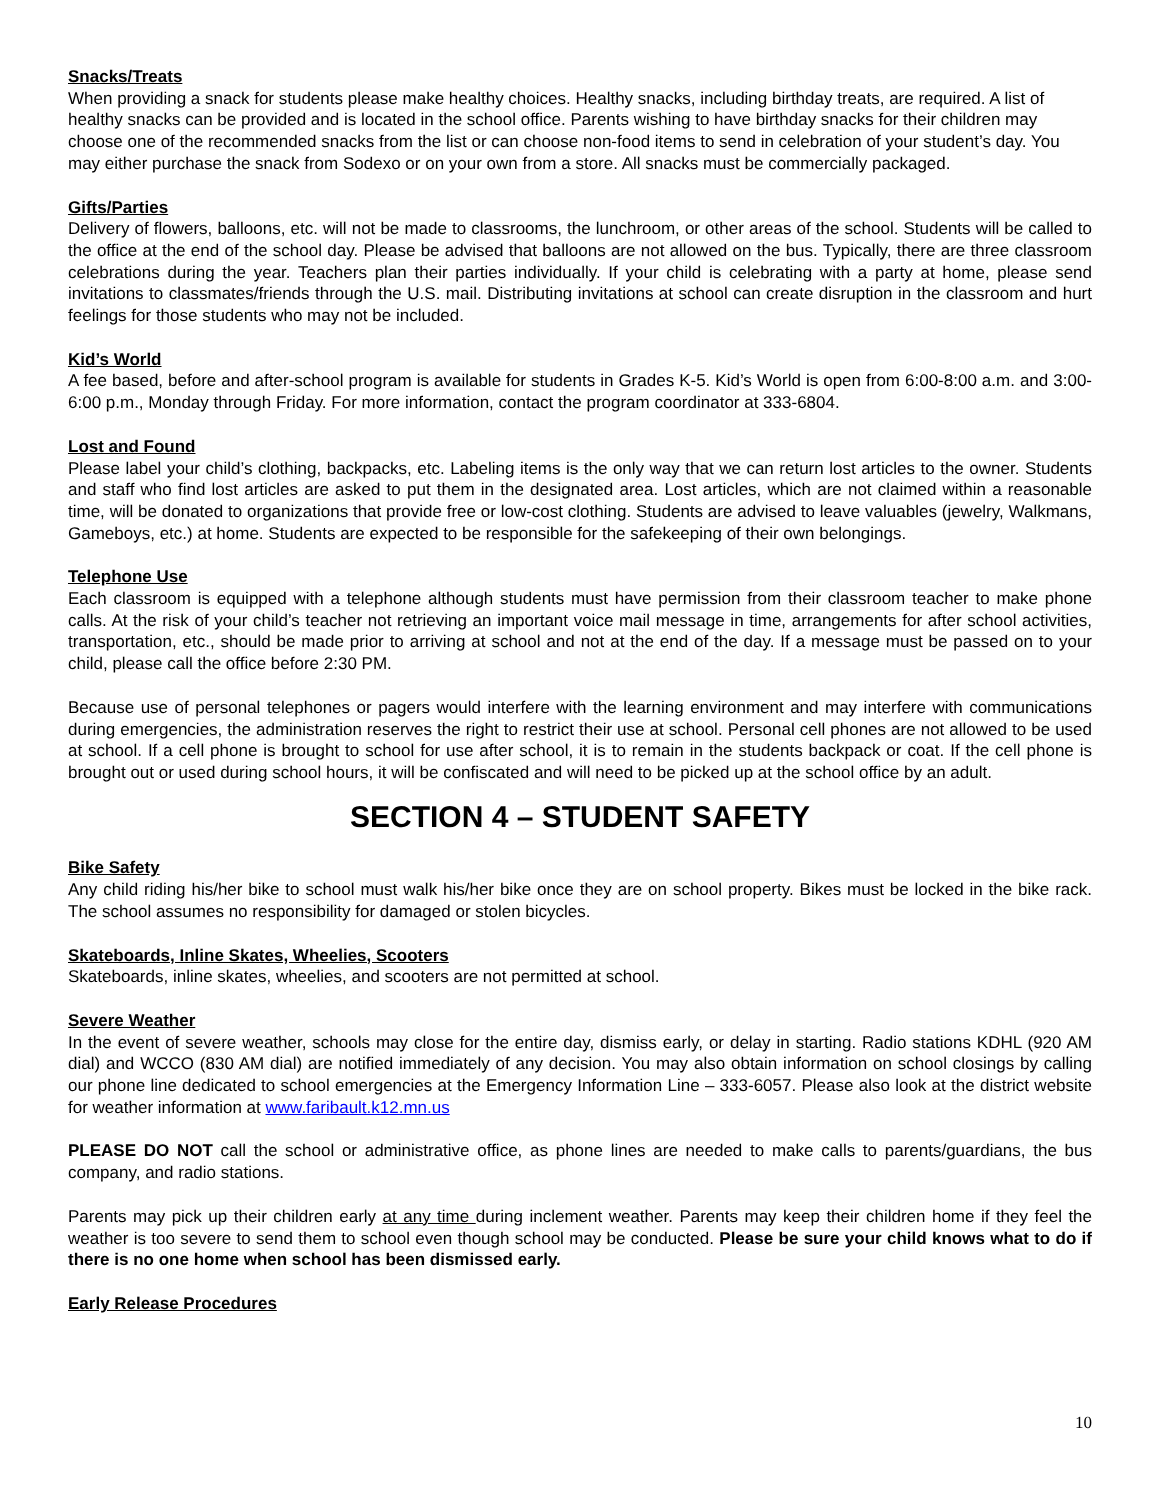Snacks/Treats
When providing a snack for students please make healthy choices. Healthy snacks, including birthday treats, are required. A list of healthy snacks can be provided and is located in the school office. Parents wishing to have birthday snacks for their children may choose one of the recommended snacks from the list or can choose non-food items to send in celebration of your student’s day. You may either purchase the snack from Sodexo or on your own from a store. All snacks must be commercially packaged.
Gifts/Parties
Delivery of flowers, balloons, etc. will not be made to classrooms, the lunchroom, or other areas of the school. Students will be called to the office at the end of the school day. Please be advised that balloons are not allowed on the bus. Typically, there are three classroom celebrations during the year. Teachers plan their parties individually. If your child is celebrating with a party at home, please send invitations to classmates/friends through the U.S. mail. Distributing invitations at school can create disruption in the classroom and hurt feelings for those students who may not be included.
Kid’s World
A fee based, before and after-school program is available for students in Grades K-5. Kid’s World is open from 6:00-8:00 a.m. and 3:00-6:00 p.m., Monday through Friday. For more information, contact the program coordinator at 333-6804.
Lost and Found
Please label your child’s clothing, backpacks, etc. Labeling items is the only way that we can return lost articles to the owner. Students and staff who find lost articles are asked to put them in the designated area. Lost articles, which are not claimed within a reasonable time, will be donated to organizations that provide free or low-cost clothing. Students are advised to leave valuables (jewelry, Walkmans, Gameboys, etc.) at home. Students are expected to be responsible for the safekeeping of their own belongings.
Telephone Use
Each classroom is equipped with a telephone although students must have permission from their classroom teacher to make phone calls. At the risk of your child’s teacher not retrieving an important voice mail message in time, arrangements for after school activities, transportation, etc., should be made prior to arriving at school and not at the end of the day. If a message must be passed on to your child, please call the office before 2:30 PM.
Because use of personal telephones or pagers would interfere with the learning environment and may interfere with communications during emergencies, the administration reserves the right to restrict their use at school. Personal cell phones are not allowed to be used at school. If a cell phone is brought to school for use after school, it is to remain in the students backpack or coat. If the cell phone is brought out or used during school hours, it will be confiscated and will need to be picked up at the school office by an adult.
SECTION 4 – STUDENT SAFETY
Bike Safety
Any child riding his/her bike to school must walk his/her bike once they are on school property. Bikes must be locked in the bike rack. The school assumes no responsibility for damaged or stolen bicycles.
Skateboards, Inline Skates, Wheelies, Scooters
Skateboards, inline skates, wheelies, and scooters are not permitted at school.
Severe Weather
In the event of severe weather, schools may close for the entire day, dismiss early, or delay in starting. Radio stations KDHL (920 AM dial) and WCCO (830 AM dial) are notified immediately of any decision. You may also obtain information on school closings by calling our phone line dedicated to school emergencies at the Emergency Information Line – 333-6057. Please also look at the district website for weather information at www.faribault.k12.mn.us
PLEASE DO NOT call the school or administrative office, as phone lines are needed to make calls to parents/guardians, the bus company, and radio stations.
Parents may pick up their children early at any time during inclement weather. Parents may keep their children home if they feel the weather is too severe to send them to school even though school may be conducted. Please be sure your child knows what to do if there is no one home when school has been dismissed early.
Early Release Procedures
10